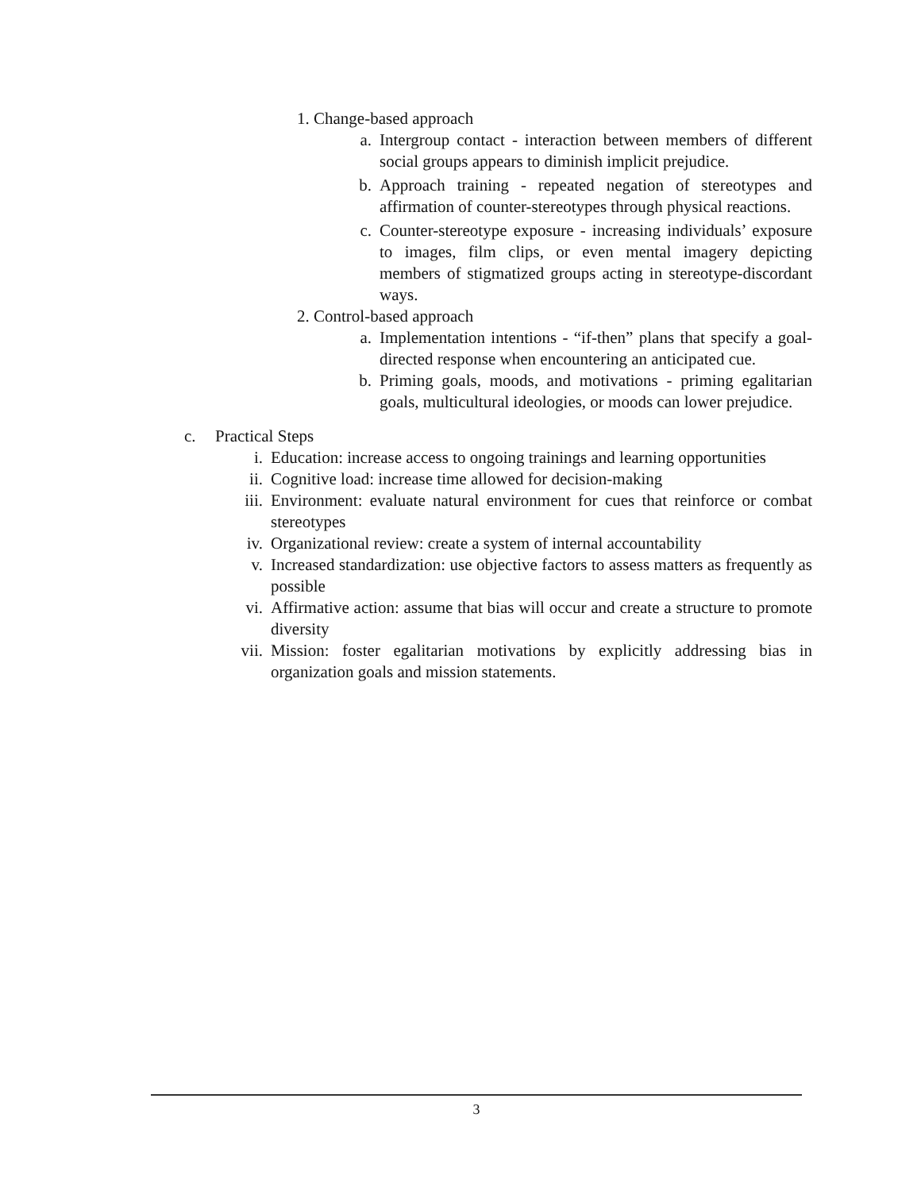1. Change-based approach
a. Intergroup contact - interaction between members of different social groups appears to diminish implicit prejudice.
b. Approach training - repeated negation of stereotypes and affirmation of counter-stereotypes through physical reactions.
c. Counter-stereotype exposure - increasing individuals’ exposure to images, film clips, or even mental imagery depicting members of stigmatized groups acting in stereotype-discordant ways.
2. Control-based approach
a. Implementation intentions - “if-then” plans that specify a goal-directed response when encountering an anticipated cue.
b. Priming goals, moods, and motivations - priming egalitarian goals, multicultural ideologies, or moods can lower prejudice.
c. Practical Steps
i. Education: increase access to ongoing trainings and learning opportunities
ii. Cognitive load: increase time allowed for decision-making
iii. Environment: evaluate natural environment for cues that reinforce or combat stereotypes
iv. Organizational review: create a system of internal accountability
v. Increased standardization: use objective factors to assess matters as frequently as possible
vi. Affirmative action: assume that bias will occur and create a structure to promote diversity
vii. Mission: foster egalitarian motivations by explicitly addressing bias in organization goals and mission statements.
3